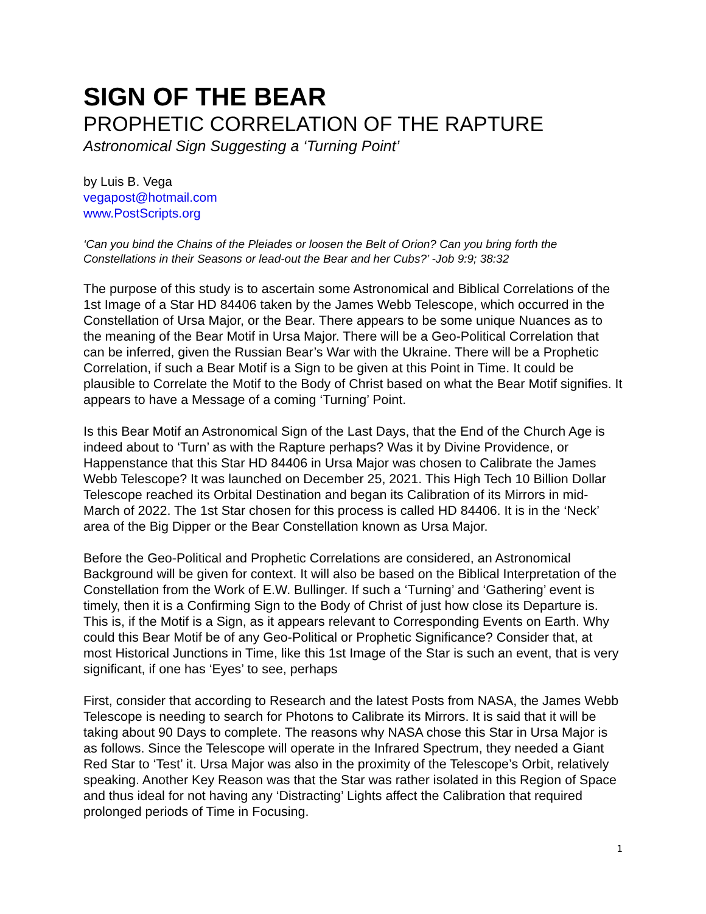SIGN OF THE BEAR
PROPHETIC CORRELATION OF THE RAPTURE
Astronomical Sign Suggesting a ‘Turning Point’
by Luis B. Vega
vegapost@hotmail.com
www.PostScripts.org
‘Can you bind the Chains of the Pleiades or loosen the Belt of Orion? Can you bring forth the Constellations in their Seasons or lead-out the Bear and her Cubs?’ -Job 9:9; 38:32
The purpose of this study is to ascertain some Astronomical and Biblical Correlations of the 1st Image of a Star HD 84406 taken by the James Webb Telescope, which occurred in the Constellation of Ursa Major, or the Bear. There appears to be some unique Nuances as to the meaning of the Bear Motif in Ursa Major. There will be a Geo-Political Correlation that can be inferred, given the Russian Bear’s War with the Ukraine. There will be a Prophetic Correlation, if such a Bear Motif is a Sign to be given at this Point in Time. It could be plausible to Correlate the Motif to the Body of Christ based on what the Bear Motif signifies. It appears to have a Message of a coming ‘Turning’ Point.
Is this Bear Motif an Astronomical Sign of the Last Days, that the End of the Church Age is indeed about to ‘Turn’ as with the Rapture perhaps? Was it by Divine Providence, or Happenstance that this Star HD 84406 in Ursa Major was chosen to Calibrate the James Webb Telescope? It was launched on December 25, 2021. This High Tech 10 Billion Dollar Telescope reached its Orbital Destination and began its Calibration of its Mirrors in mid-March of 2022. The 1st Star chosen for this process is called HD 84406. It is in the ‘Neck’ area of the Big Dipper or the Bear Constellation known as Ursa Major.
Before the Geo-Political and Prophetic Correlations are considered, an Astronomical Background will be given for context. It will also be based on the Biblical Interpretation of the Constellation from the Work of E.W. Bullinger. If such a ‘Turning’ and ‘Gathering’ event is timely, then it is a Confirming Sign to the Body of Christ of just how close its Departure is. This is, if the Motif is a Sign, as it appears relevant to Corresponding Events on Earth. Why could this Bear Motif be of any Geo-Political or Prophetic Significance? Consider that, at most Historical Junctions in Time, like this 1st Image of the Star is such an event, that is very significant, if one has ‘Eyes’ to see, perhaps
First, consider that according to Research and the latest Posts from NASA, the James Webb Telescope is needing to search for Photons to Calibrate its Mirrors. It is said that it will be taking about 90 Days to complete. The reasons why NASA chose this Star in Ursa Major is as follows. Since the Telescope will operate in the Infrared Spectrum, they needed a Giant Red Star to ‘Test’ it. Ursa Major was also in the proximity of the Telescope’s Orbit, relatively speaking. Another Key Reason was that the Star was rather isolated in this Region of Space and thus ideal for not having any ‘Distracting’ Lights affect the Calibration that required prolonged periods of Time in Focusing.
1